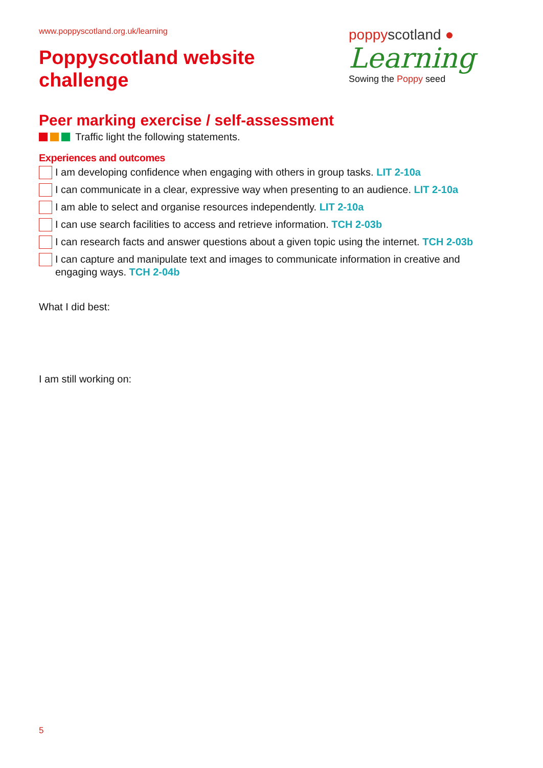www.poppyscotland.org.uk/learning
Poppyscotland website
challenge
poppyscotland ●
Learning
Sowing the Poppy seed
Peer marking exercise / self-assessment
Traffic light the following statements.
Experiences and outcomes
I am developing confidence when engaging with others in group tasks. LIT 2-10a
I can communicate in a clear, expressive way when presenting to an audience. LIT 2-10a
I am able to select and organise resources independently. LIT 2-10a
I can use search facilities to access and retrieve information. TCH 2-03b
I can research facts and answer questions about a given topic using the internet. TCH 2-03b
I can capture and manipulate text and images to communicate information in creative and engaging ways. TCH 2-04b
What I did best:
I am still working on:
5